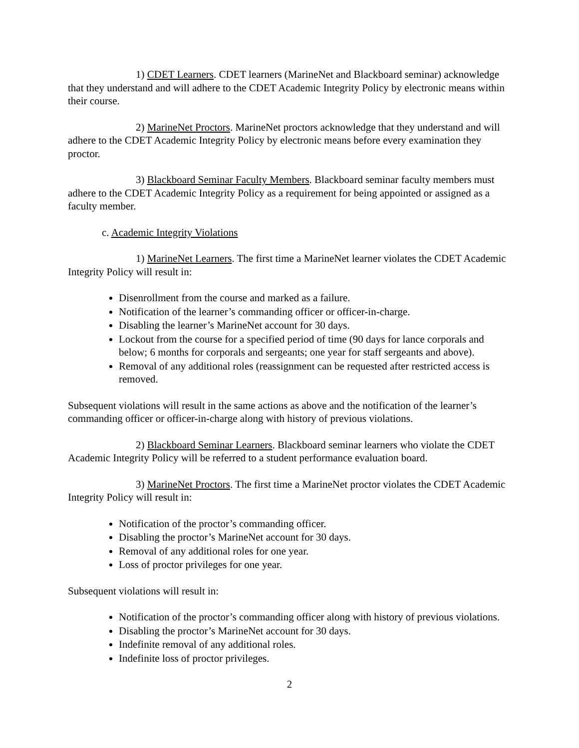1) CDET Learners. CDET learners (MarineNet and Blackboard seminar) acknowledge that they understand and will adhere to the CDET Academic Integrity Policy by electronic means within their course.
2) MarineNet Proctors. MarineNet proctors acknowledge that they understand and will adhere to the CDET Academic Integrity Policy by electronic means before every examination they proctor.
3) Blackboard Seminar Faculty Members. Blackboard seminar faculty members must adhere to the CDET Academic Integrity Policy as a requirement for being appointed or assigned as a faculty member.
c. Academic Integrity Violations
1) MarineNet Learners. The first time a MarineNet learner violates the CDET Academic Integrity Policy will result in:
Disenrollment from the course and marked as a failure.
Notification of the learner’s commanding officer or officer-in-charge.
Disabling the learner’s MarineNet account for 30 days.
Lockout from the course for a specified period of time (90 days for lance corporals and below; 6 months for corporals and sergeants; one year for staff sergeants and above).
Removal of any additional roles (reassignment can be requested after restricted access is removed.
Subsequent violations will result in the same actions as above and the notification of the learner’s commanding officer or officer-in-charge along with history of previous violations.
2) Blackboard Seminar Learners. Blackboard seminar learners who violate the CDET Academic Integrity Policy will be referred to a student performance evaluation board.
3) MarineNet Proctors. The first time a MarineNet proctor violates the CDET Academic Integrity Policy will result in:
Notification of the proctor’s commanding officer.
Disabling the proctor’s MarineNet account for 30 days.
Removal of any additional roles for one year.
Loss of proctor privileges for one year.
Subsequent violations will result in:
Notification of the proctor’s commanding officer along with history of previous violations.
Disabling the proctor’s MarineNet account for 30 days.
Indefinite removal of any additional roles.
Indefinite loss of proctor privileges.
2